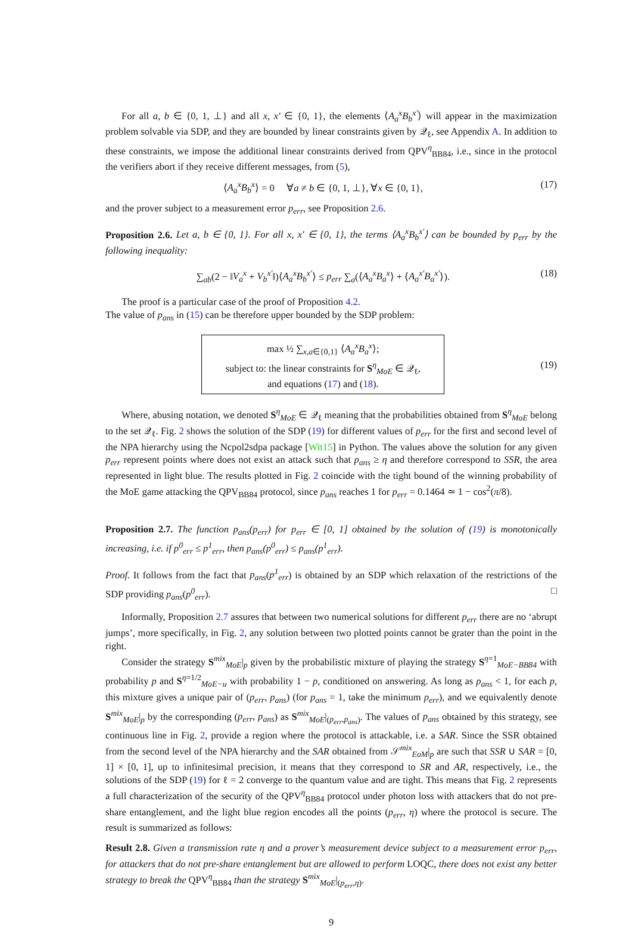For all a, b ∈ {0, 1, ⊥} and all x, x′ ∈ {0, 1}, the elements ⟨A<sub>a</sub><sup>x</sup>B<sub>b</sub><sup>x′</sup>⟩ will appear in the maximization problem solvable via SDP, and they are bounded by linear constraints given by 𝒬<sub>ℓ</sub>, see Appendix A. In addition to these constraints, we impose the additional linear constraints derived from QPV<sup>η</sup><sub>BB84</sub>, i.e., since in the protocol the verifiers abort if they receive different messages, from (5),
⟨A<sub>a</sub><sup>x</sup>B<sub>b</sub><sup>x</sup>⟩ = 0 ∀a ≠ b ∈ {0, 1, ⊥}, ∀x ∈ {0, 1}, (17)
and the prover subject to a measurement error p<sub>err</sub>, see Proposition 2.6.
Proposition 2.6. Let a, b ∈ {0, 1}. For all x, x′ ∈ {0, 1}, the terms ⟨A<sub>a</sub><sup>x</sup>B<sub>b</sub><sup>x′</sup>⟩ can be bounded by p<sub>err</sub> by the following inequality:
∑<sub>ab</sub>(2 − ‖V<sub>a</sub><sup>x</sup> + V<sub>b</sub><sup>x′</sup>‖)⟨A<sub>a</sub><sup>x</sup>B<sub>b</sub><sup>x′</sup>⟩ ≤ p<sub>err</sub> ∑<sub>a</sub>(⟨A<sub>a</sub><sup>x</sup>B<sub>a</sub><sup>x</sup>⟩ + ⟨A<sub>a</sub><sup>x′</sup>B<sub>a</sub><sup>x′</sup>⟩). (18)
The proof is a particular case of the proof of Proposition 4.2.
The value of p<sub>ans</sub> in (15) can be therefore upper bounded by the SDP problem:
max ½ ∑<sub>x,a∈{0,1}</sub> ⟨A<sub>a</sub><sup>x</sup>B<sub>a</sub><sup>x</sup>⟩;
subject to: the linear constraints for S<sup>η</sup><sub>MoE</sub> ∈ 𝒬<sub>ℓ</sub>,
and equations (17) and (18).
(19)
Where, abusing notation, we denoted S<sup>η</sup><sub>MoE</sub> ∈ 𝒬<sub>ℓ</sub> meaning that the probabilities obtained from S<sup>η</sup><sub>MoE</sub> belong to the set 𝒬<sub>ℓ</sub>. Fig. 2 shows the solution of the SDP (19) for different values of p<sub>err</sub> for the first and second level of the NPA hierarchy using the Ncpol2sdpa package [Wit15] in Python. The values above the solution for any given p<sub>err</sub> represent points where does not exist an attack such that p<sub>ans</sub> ≥ η and therefore correspond to SSR, the area represented in light blue. The results plotted in Fig. 2 coincide with the tight bound of the winning probability of the MoE game attacking the QPV<sub>BB84</sub> protocol, since p<sub>ans</sub> reaches 1 for p<sub>err</sub> = 0.1464 ≃ 1 − cos<sup>2</sup>(π/8).
Proposition 2.7. The function p<sub>ans</sub>(p<sub>err</sub>) for p<sub>err</sub> ∈ [0, 1] obtained by the solution of (19) is monotonically increasing, i.e. if p<sup>0</sup><sub>err</sub> ≤ p<sup>1</sup><sub>err</sub>, then p<sub>ans</sub>(p<sup>0</sup><sub>err</sub>) ≤ p<sub>ans</sub>(p<sup>1</sup><sub>err</sub>).
Proof. It follows from the fact that p<sub>ans</sub>(p<sup>1</sup><sub>err</sub>) is obtained by an SDP which relaxation of the restrictions of the SDP providing p<sub>ans</sub>(p<sup>0</sup><sub>err</sub>). □
Informally, Proposition 2.7 assures that between two numerical solutions for different p<sub>err</sub> there are no ‘abrupt jumps’, more specifically, in Fig. 2, any solution between two plotted points cannot be grater than the point in the right.
Consider the strategy S<sup>mix</sup><sub>MoE</sub>|<sub>p</sub> given by the probabilistic mixture of playing the strategy S<sup>η=1</sup><sub>MoE−BB84</sub> with probability p and S<sup>η=1/2</sup><sub>MoE−u</sub> with probability 1 − p, conditioned on answering. As long as p<sub>ans</sub> < 1, for each p, this mixture gives a unique pair of (p<sub>err</sub>, p<sub>ans</sub>) (for p<sub>ans</sub> = 1, take the minimum p<sub>err</sub>), and we equivalently denote S<sup>mix</sup><sub>MoE</sub>|<sub>p</sub> by the corresponding (p<sub>err</sub>, p<sub>ans</sub>) as S<sup>mix</sup><sub>MoE</sub>|<sub>(p<sub>err</sub>,p<sub>ans</sub>)</sub>. The values of p<sub>ans</sub> obtained by this strategy, see continuous line in Fig. 2, provide a region where the protocol is attackable, i.e. a SAR. Since the SSR obtained from the second level of the NPA hierarchy and the SAR obtained from 𝒮<sup>mix</sup><sub>EoM</sub>|<sub>p</sub> are such that SSR ∪ SAR = [0, 1] × [0, 1], up to infinitesimal precision, it means that they correspond to SR and AR, respectively, i.e., the solutions of the SDP (19) for ℓ = 2 converge to the quantum value and are tight. This means that Fig. 2 represents a full characterization of the security of the QPV<sup>η</sup><sub>BB84</sub> protocol under photon loss with attackers that do not pre-share entanglement, and the light blue region encodes all the points (p<sub>err</sub>, η) where the protocol is secure. The result is summarized as follows:
Result 2.8. Given a transmission rate η and a prover’s measurement device subject to a measurement error p<sub>err</sub>, for attackers that do not pre-share entanglement but are allowed to perform LOQC, there does not exist any better strategy to break the QPV<sup>η</sup><sub>BB84</sub> than the strategy S<sup>mix</sup><sub>MoE</sub>|<sub>(p<sub>err</sub>,η)</sub>.
9